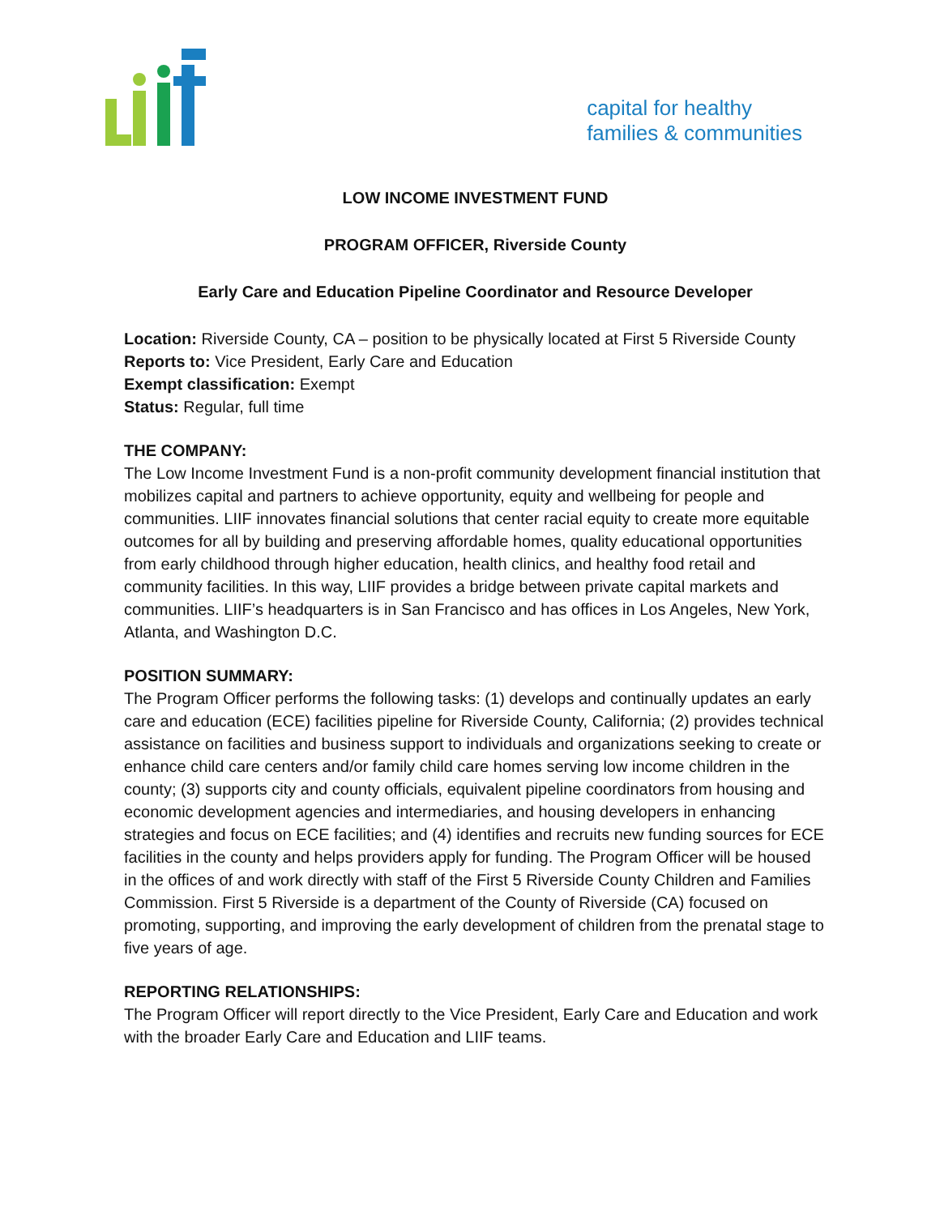capital for healthy
families & communities
LOW INCOME INVESTMENT FUND
PROGRAM OFFICER, Riverside County
Early Care and Education Pipeline Coordinator and Resource Developer
Location: Riverside County, CA – position to be physically located at First 5 Riverside County
Reports to: Vice President, Early Care and Education
Exempt classification: Exempt
Status: Regular, full time
THE COMPANY:
The Low Income Investment Fund is a non-profit community development financial institution that mobilizes capital and partners to achieve opportunity, equity and wellbeing for people and communities. LIIF innovates financial solutions that center racial equity to create more equitable outcomes for all by building and preserving affordable homes, quality educational opportunities from early childhood through higher education, health clinics, and healthy food retail and community facilities. In this way, LIIF provides a bridge between private capital markets and communities. LIIF’s headquarters is in San Francisco and has offices in Los Angeles, New York, Atlanta, and Washington D.C.
POSITION SUMMARY:
The Program Officer performs the following tasks: (1) develops and continually updates an early care and education (ECE) facilities pipeline for Riverside County, California; (2) provides technical assistance on facilities and business support to individuals and organizations seeking to create or enhance child care centers and/or family child care homes serving low income children in the county; (3) supports city and county officials, equivalent pipeline coordinators from housing and economic development agencies and intermediaries, and housing developers in enhancing strategies and focus on ECE facilities; and (4) identifies and recruits new funding sources for ECE facilities in the county and helps providers apply for funding. The Program Officer will be housed in the offices of and work directly with staff of the First 5 Riverside County Children and Families Commission. First 5 Riverside is a department of the County of Riverside (CA) focused on promoting, supporting, and improving the early development of children from the prenatal stage to five years of age.
REPORTING RELATIONSHIPS:
The Program Officer will report directly to the Vice President, Early Care and Education and work with the broader Early Care and Education and LIIF teams.